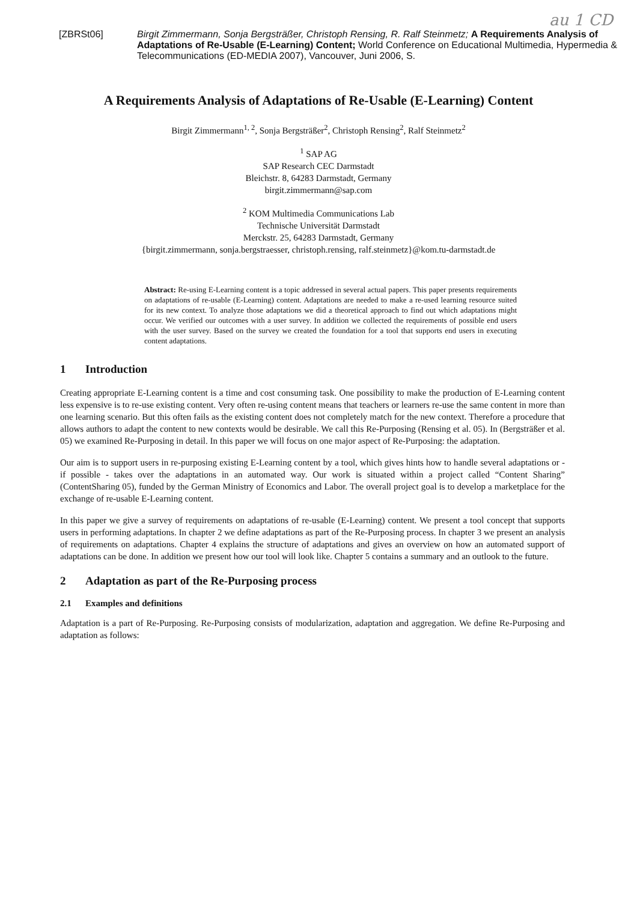au 1 CD
[ZBRSt06] Birgit Zimmermann, Sonja Bergsträßer, Christoph Rensing, R. Ralf Steinmetz; A Requirements Analysis of Adaptations of Re-Usable (E-Learning) Content; World Conference on Educational Multimedia, Hypermedia & Telecommunications (ED-MEDIA 2007), Vancouver, Juni 2006, S.
A Requirements Analysis of Adaptations of Re-Usable (E-Learning) Content
Birgit Zimmermann<sup>1, 2</sup>, Sonja Bergsträßer<sup>2</sup>, Christoph Rensing<sup>2</sup>, Ralf Steinmetz<sup>2</sup>
<sup>1</sup> SAP AG
SAP Research CEC Darmstadt
Bleichstr. 8, 64283 Darmstadt, Germany
birgit.zimmermann@sap.com
<sup>2</sup> KOM Multimedia Communications Lab
Technische Universität Darmstadt
Merckstr. 25, 64283 Darmstadt, Germany
{birgit.zimmermann, sonja.bergstraesser, christoph.rensing, ralf.steinmetz}@kom.tu-darmstadt.de
Abstract: Re-using E-Learning content is a topic addressed in several actual papers. This paper presents requirements on adaptations of re-usable (E-Learning) content. Adaptations are needed to make a re-used learning resource suited for its new context. To analyze those adaptations we did a theoretical approach to find out which adaptations might occur. We verified our outcomes with a user survey. In addition we collected the requirements of possible end users with the user survey. Based on the survey we created the foundation for a tool that supports end users in executing content adaptations.
1 Introduction
Creating appropriate E-Learning content is a time and cost consuming task. One possibility to make the production of E-Learning content less expensive is to re-use existing content. Very often re-using content means that teachers or learners re-use the same content in more than one learning scenario. But this often fails as the existing content does not completely match for the new context. Therefore a procedure that allows authors to adapt the content to new contexts would be desirable. We call this Re-Purposing (Rensing et al. 05). In (Bergsträßer et al. 05) we examined Re-Purposing in detail. In this paper we will focus on one major aspect of Re-Purposing: the adaptation.
Our aim is to support users in re-purposing existing E-Learning content by a tool, which gives hints how to handle several adaptations or - if possible - takes over the adaptations in an automated way. Our work is situated within a project called “Content Sharing” (ContentSharing 05), funded by the German Ministry of Economics and Labor. The overall project goal is to develop a marketplace for the exchange of re-usable E-Learning content.
In this paper we give a survey of requirements on adaptations of re-usable (E-Learning) content. We present a tool concept that supports users in performing adaptations. In chapter 2 we define adaptations as part of the Re-Purposing process. In chapter 3 we present an analysis of requirements on adaptations. Chapter 4 explains the structure of adaptations and gives an overview on how an automated support of adaptations can be done. In addition we present how our tool will look like. Chapter 5 contains a summary and an outlook to the future.
2 Adaptation as part of the Re-Purposing process
2.1 Examples and definitions
Adaptation is a part of Re-Purposing. Re-Purposing consists of modularization, adaptation and aggregation. We define Re-Purposing and adaptation as follows: